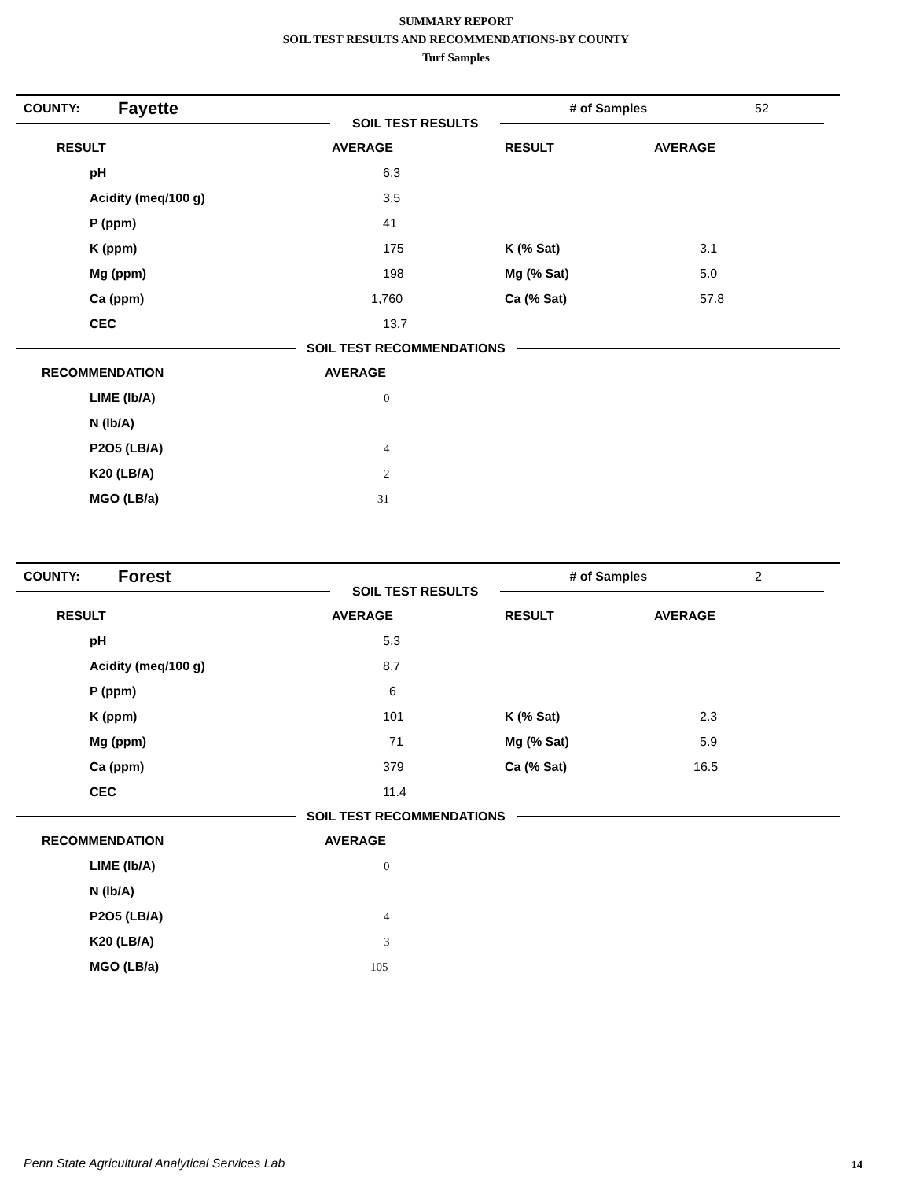SUMMARY REPORT
SOIL TEST RESULTS AND RECOMMENDATIONS-BY COUNTY
Turf Samples
| COUNTY: | Fayette | # of Samples | 52 |
SOIL TEST RESULTS
| RESULT | AVERAGE | RESULT | AVERAGE |
| --- | --- | --- | --- |
| pH | 6.3 | | |
| Acidity (meq/100 g) | 3.5 | | |
| P (ppm) | 41 | | |
| K (ppm) | 175 | K (% Sat) | 3.1 |
| Mg (ppm) | 198 | Mg (% Sat) | 5.0 |
| Ca (ppm) | 1,760 | Ca (% Sat) | 57.8 |
| CEC | 13.7 | | |
SOIL TEST RECOMMENDATIONS
| RECOMMENDATION | AVERAGE |
| --- | --- |
| LIME (lb/A) | 0 |
| N (lb/A) | |
| P2O5 (LB/A) | 4 |
| K20 (LB/A) | 2 |
| MGO (LB/a) | 31 |
| COUNTY: | Forest | # of Samples | 2 |
SOIL TEST RESULTS
| RESULT | AVERAGE | RESULT | AVERAGE |
| --- | --- | --- | --- |
| pH | 5.3 | | |
| Acidity (meq/100 g) | 8.7 | | |
| P (ppm) | 6 | | |
| K (ppm) | 101 | K (% Sat) | 2.3 |
| Mg (ppm) | 71 | Mg (% Sat) | 5.9 |
| Ca (ppm) | 379 | Ca (% Sat) | 16.5 |
| CEC | 11.4 | | |
SOIL TEST RECOMMENDATIONS
| RECOMMENDATION | AVERAGE |
| --- | --- |
| LIME (lb/A) | 0 |
| N (lb/A) | |
| P2O5 (LB/A) | 4 |
| K20 (LB/A) | 3 |
| MGO (LB/a) | 105 |
Penn State Agricultural Analytical Services Lab
14